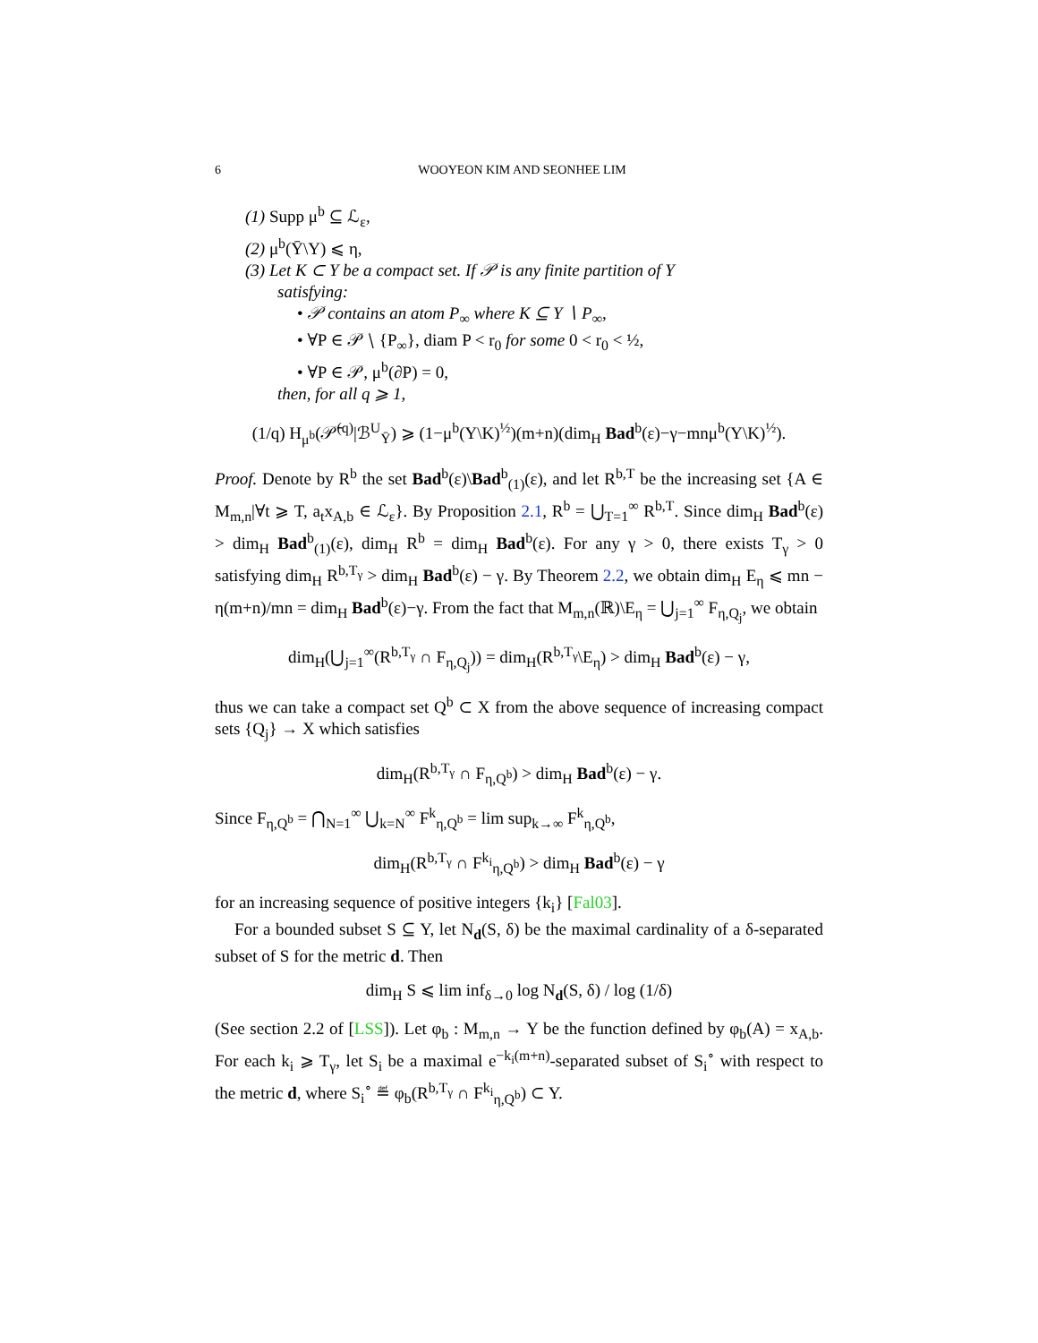6 WOOYEON KIM AND SEONHEE LIM
(1) Supp μ<sup>b</sup> ⊆ ℒ<sub>ε</sub>,
(2) μ<sup>b</sup>(Ȳ\Y) ⩽ η,
(3) Let K ⊂ Y be a compact set. If 𝒫 is any finite partition of Y
satisfying:
• 𝒫 contains an atom P<sub>∞</sub> where K ⊆ Y ∖ P<sub>∞</sub>,
• ∀P ∈ 𝒫 ∖ {P<sub>∞</sub>}, diam P < r<sub>0</sub> for some 0 < r<sub>0</sub> < ½,
• ∀P ∈ 𝒫, μ<sup>b</sup>(∂P) = 0,
then, for all q ⩾ 1,
(1/q) H<sub>μ<sup>b</sup></sub>(𝒫̄<sup>(q)</sup>|ℬ<sup>U</sup><sub>Ȳ</sub>) ⩾ (1−μ<sup>b</sup>(Y\K)<sup>½</sup>)(m+n)(dim<sub>H</sub> Bad<sup>b</sup>(ε)−γ−mnμ<sup>b</sup>(Y\K)<sup>½</sup>).
Proof. Denote by R<sup>b</sup> the set Bad<sup>b</sup>(ε)\Bad<sup>b</sup><sub>(1)</sub>(ε), and let R<sup>b,T</sup> be the increasing set {A ∈ M<sub>m,n</sub>|∀t ⩾ T, a<sub>t</sub>x<sub>A,b</sub> ∈ ℒ<sub>ε</sub>}. By Proposition 2.1, R<sup>b</sup> = ⋃<sub>T=1</sub><sup>∞</sup> R<sup>b,T</sup>. Since dim<sub>H</sub> Bad<sup>b</sup>(ε) > dim<sub>H</sub> Bad<sup>b</sup><sub>(1)</sub>(ε), dim<sub>H</sub> R<sup>b</sup> = dim<sub>H</sub> Bad<sup>b</sup>(ε). For any γ > 0, there exists T<sub>γ</sub> > 0 satisfying dim<sub>H</sub> R<sup>b,T<sub>γ</sub></sup> > dim<sub>H</sub> Bad<sup>b</sup>(ε) − γ. By Theorem 2.2, we obtain dim<sub>H</sub> E<sub>η</sub> ⩽ mn − η(m+n)/mn = dim<sub>H</sub> Bad<sup>b</sup>(ε)−γ. From the fact that M<sub>m,n</sub>(ℝ)\E<sub>η</sub> = ⋃<sub>j=1</sub><sup>∞</sup> F<sub>η,Q<sub>j</sub></sub>, we obtain
dim<sub>H</sub>(⋃<sub>j=1</sub><sup>∞</sup>(R<sup>b,T<sub>γ</sub></sup> ∩ F<sub>η,Q<sub>j</sub></sub>)) = dim<sub>H</sub>(R<sup>b,T<sub>γ</sub></sup>\E<sub>η</sub>) > dim<sub>H</sub> Bad<sup>b</sup>(ε) − γ,
thus we can take a compact set Q<sup>b</sup> ⊂ X from the above sequence of increasing compact sets {Q<sub>j</sub>} → X which satisfies
dim<sub>H</sub>(R<sup>b,T<sub>γ</sub></sup> ∩ F<sub>η,Q<sup>b</sup></sub>) > dim<sub>H</sub> Bad<sup>b</sup>(ε) − γ.
Since F<sub>η,Q<sup>b</sup></sub> = ⋂<sub>N=1</sub><sup>∞</sup> ⋃<sub>k=N</sub><sup>∞</sup> F<sup>k</sup><sub>η,Q<sup>b</sup></sub> = lim sup<sub>k→∞</sub> F<sup>k</sup><sub>η,Q<sup>b</sup></sub>,
dim<sub>H</sub>(R<sup>b,T<sub>γ</sub></sup> ∩ F<sup>k<sub>i</sub></sup><sub>η,Q<sup>b</sup></sub>) > dim<sub>H</sub> Bad<sup>b</sup>(ε) − γ
for an increasing sequence of positive integers {k<sub>i</sub>} [Fal03].
For a bounded subset S ⊆ Y, let N<sub>d</sub>(S, δ) be the maximal cardinality of a δ-separated subset of S for the metric d. Then
dim<sub>H</sub> S ⩽ lim inf<sub>δ→0</sub> log N<sub>d</sub>(S, δ) / log (1/δ)
(See section 2.2 of [LSS]). Let φ<sub>b</sub> : M<sub>m,n</sub> → Y be the function defined by φ<sub>b</sub>(A) = x<sub>A,b</sub>. For each k<sub>i</sub> ⩾ T<sub>γ</sub>, let S<sub>i</sub> be a maximal e<sup>−k<sub>i</sub>(m+n)</sup>-separated subset of S<sub>i</sub><sup>∘</sup> with respect to the metric d, where S<sub>i</sub><sup>∘</sup> ≝ φ<sub>b</sub>(R<sup>b,T<sub>γ</sub></sup> ∩ F<sup>k<sub>i</sub></sup><sub>η,Q<sup>b</sup></sub>) ⊂ Y.